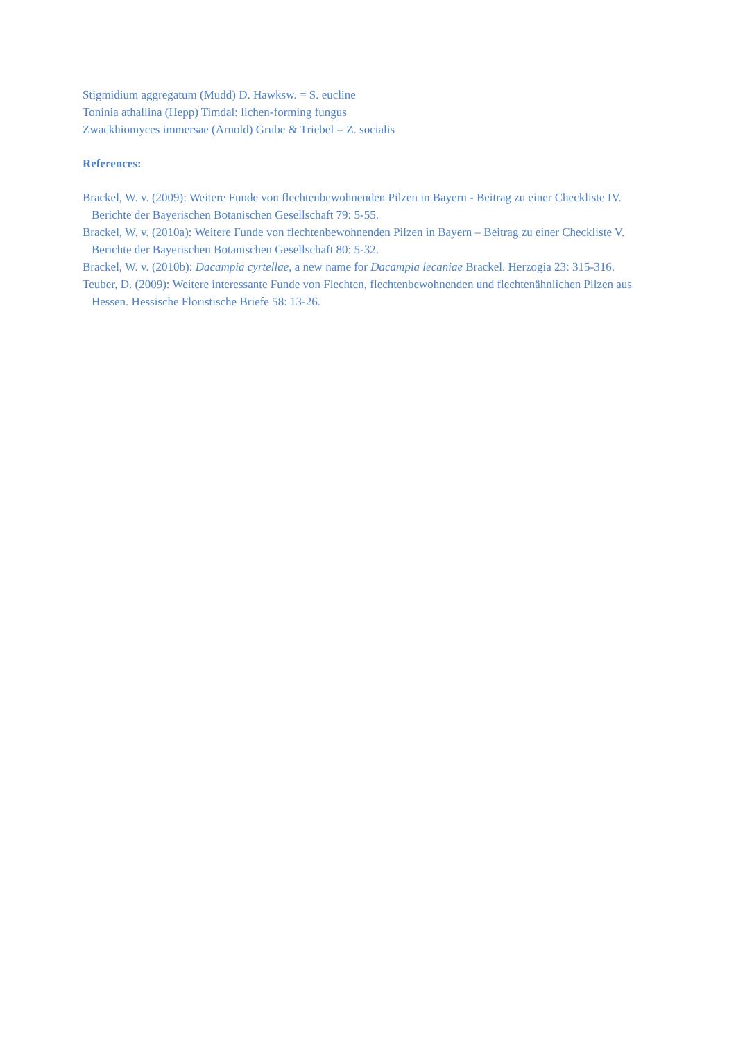Stigmidium aggregatum (Mudd) D. Hawksw. = S. eucline
Toninia athallina (Hepp) Timdal: lichen-forming fungus
Zwackhiomyces immersae (Arnold) Grube & Triebel = Z. socialis
References:
Brackel, W. v. (2009): Weitere Funde von flechtenbewohnenden Pilzen in Bayern - Beitrag zu einer Checkliste IV. Berichte der Bayerischen Botanischen Gesellschaft 79: 5-55.
Brackel, W. v. (2010a): Weitere Funde von flechtenbewohnenden Pilzen in Bayern – Beitrag zu einer Checkliste V. Berichte der Bayerischen Botanischen Gesellschaft 80: 5-32.
Brackel, W. v. (2010b): Dacampia cyrtellae, a new name for Dacampia lecaniae Brackel. Herzogia 23: 315-316.
Teuber, D. (2009): Weitere interessante Funde von Flechten, flechtenbewohnenden und flechtenähnlichen Pilzen aus Hessen. Hessische Floristische Briefe 58: 13-26.